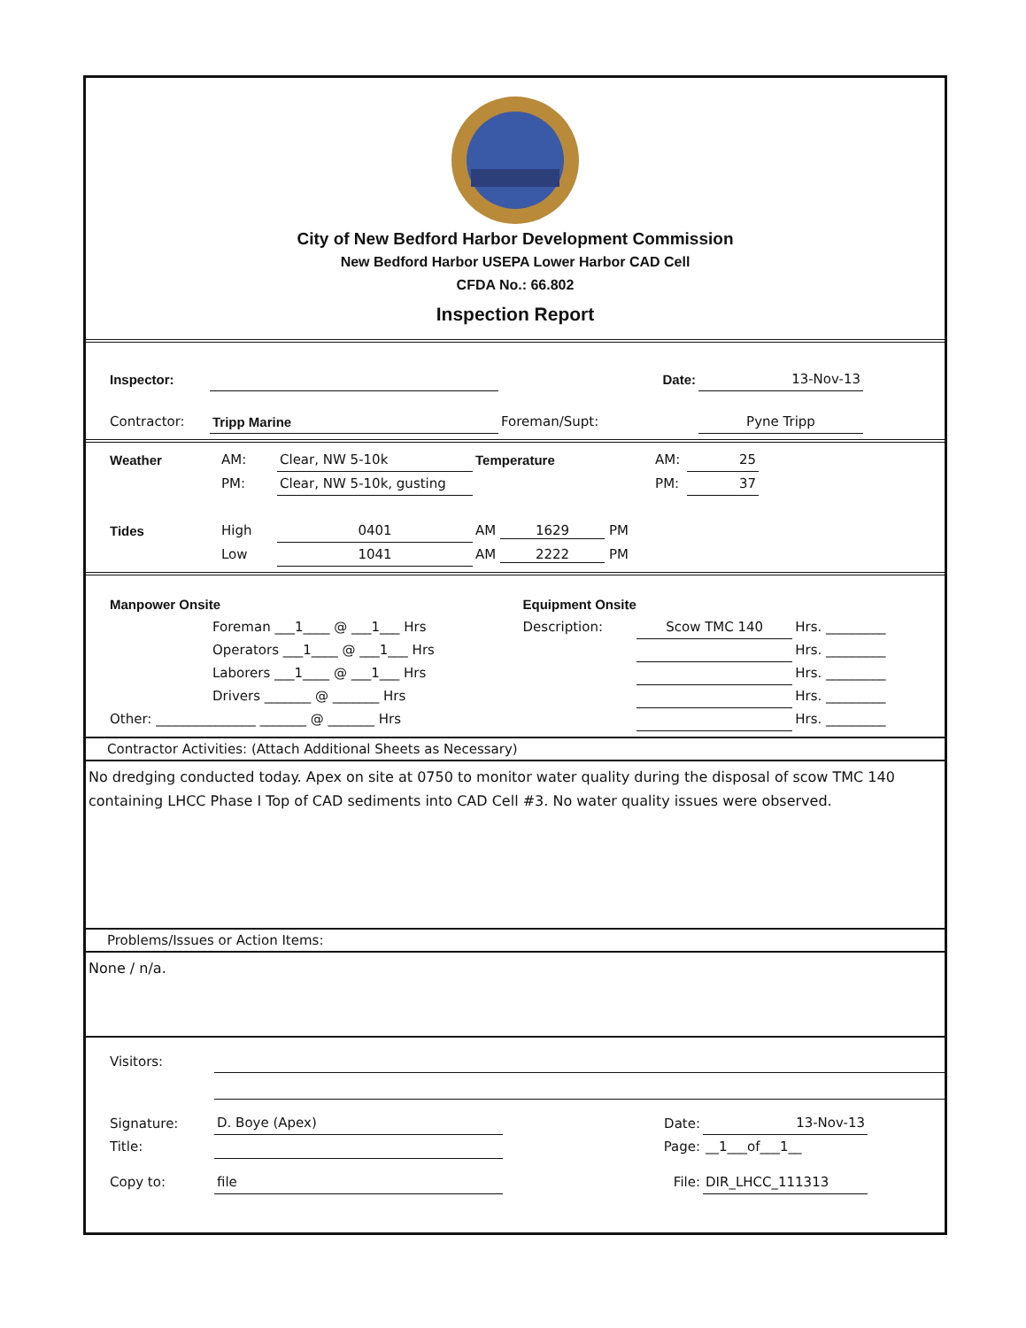City of New Bedford Harbor Development Commission
New Bedford Harbor USEPA Lower Harbor CAD Cell
CFDA No.: 66.802
Inspection Report
| Inspector: | | Date: | 13-Nov-13 | |
| Contractor: | Tripp Marine | Foreman/Supt: | Pyne Tripp | |
| Weather | AM: | Clear, NW 5-10k | Temperature | AM: | 25 | |
| | PM: | Clear, NW 5-10k, gusting | | PM: | 37 | |
| Tides | High | 0401 | AM 1629 PM | | | |
| | Low | 1041 | AM 2222 PM | | | |
| Manpower Onsite | | Equipment Onsite | | |
| | Foreman ___1____ @ ___1___ Hrs | Description: | Scow TMC 140 | Hrs. _________ |
| | Operators ___1____ @ ___1___ Hrs | | | Hrs. _________ |
| | Laborers ___1____ @ ___1___ Hrs | | | Hrs. _________ |
| | Drivers _______ @ _______ Hrs | | | Hrs. _________ |
| Other: _______________ _______ @ _______ Hrs | | | | Hrs. _________ |
Contractor Activities: (Attach Additional Sheets as Necessary)
No dredging conducted today. Apex on site at 0750 to monitor water quality during the disposal of scow TMC 140 containing LHCC Phase I Top of CAD sediments into CAD Cell #3. No water quality issues were observed.
Problems/Issues or Action Items:
None / n/a.
| Visitors: | | | | |
| Signature: | D. Boye (Apex) | Date: | 13-Nov-13 | |
| Title: | | Page: | __1___of___1__ | |
| Copy to: | file | File: | DIR_LHCC_111313 | |